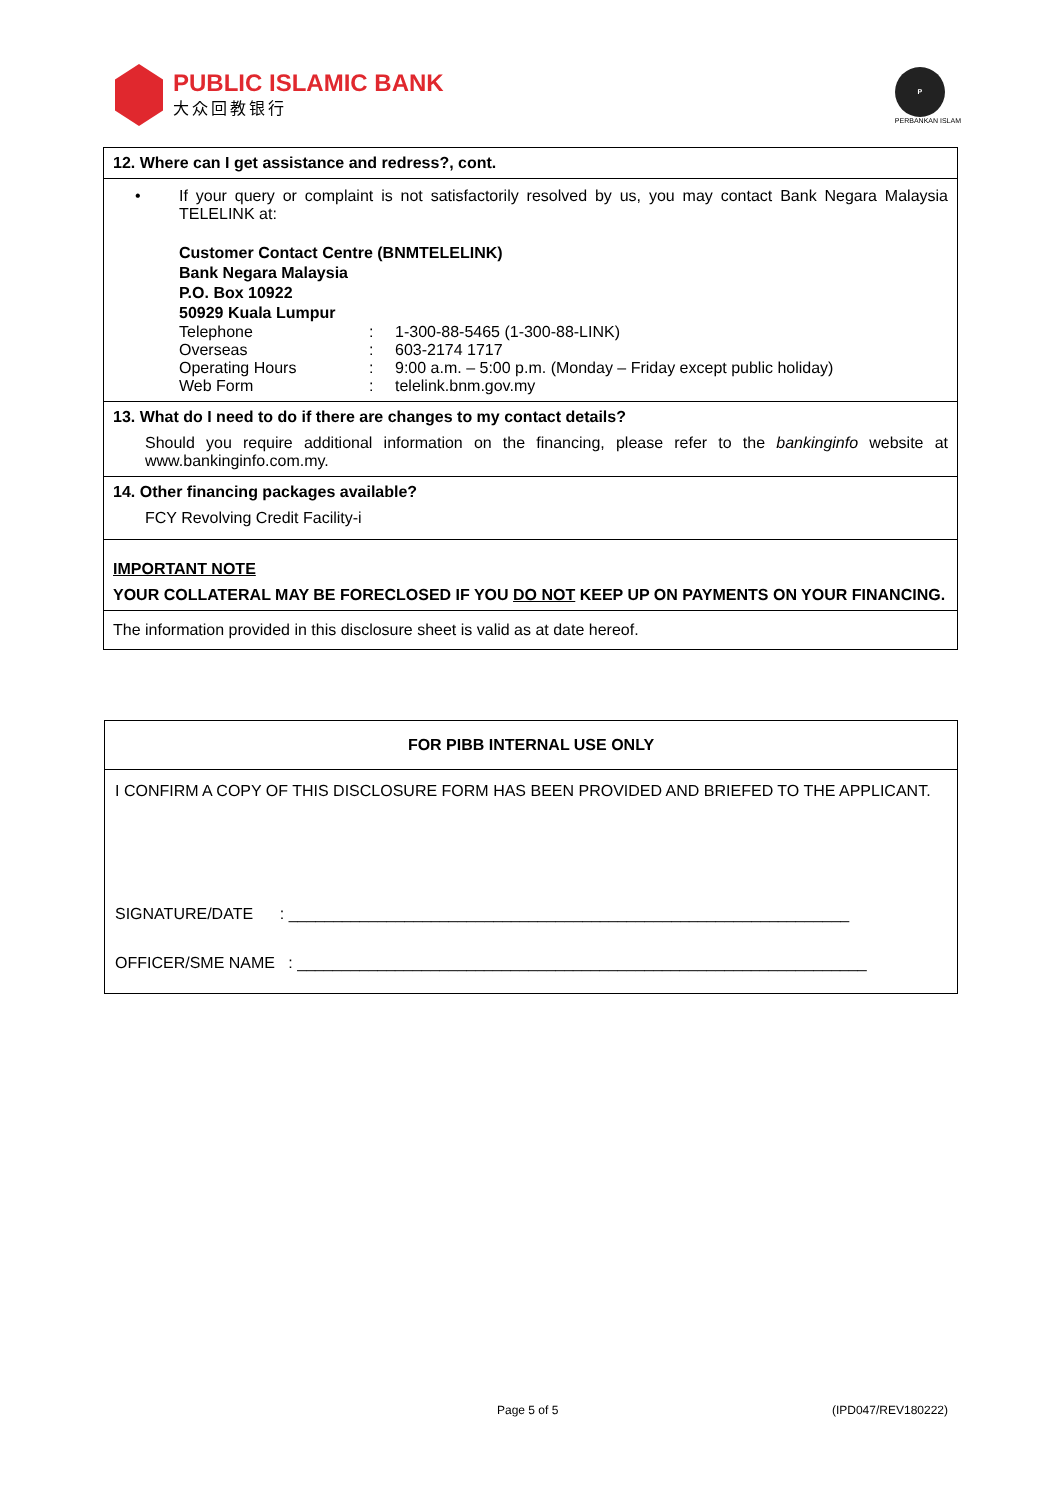PUBLIC ISLAMIC BANK
大众回教银行
P
PERBANKAN ISLAM
12. Where can I get assistance and redress?, cont.
• If your query or complaint is not satisfactorily resolved by us, you may contact Bank Negara Malaysia TELELINK at:
Customer Contact Centre (BNMTELELINK)
Bank Negara Malaysia
P.O. Box 10922
50929 Kuala Lumpur
| Telephone | : | 1-300-88-5465 (1-300-88-LINK) |
| Overseas | : | 603-2174 1717 |
| Operating Hours | : | 9:00 a.m. – 5:00 p.m. (Monday – Friday except public holiday) |
| Web Form | : | telelink.bnm.gov.my |
13. What do I need to do if there are changes to my contact details?
Should you require additional information on the financing, please refer to the bankinginfo website at www.bankinginfo.com.my.
14. Other financing packages available?
FCY Revolving Credit Facility-i
IMPORTANT NOTE
YOUR COLLATERAL MAY BE FORECLOSED IF YOU DO NOT KEEP UP ON PAYMENTS ON YOUR FINANCING.
The information provided in this disclosure sheet is valid as at date hereof.
FOR PIBB INTERNAL USE ONLY
I CONFIRM A COPY OF THIS DISCLOSURE FORM HAS BEEN PROVIDED AND BRIEFED TO THE APPLICANT.
SIGNATURE/DATE : _______________________________________________________________
OFFICER/SME NAME : ________________________________________________________________
Page 5 of 5 (IPD047/REV180222)